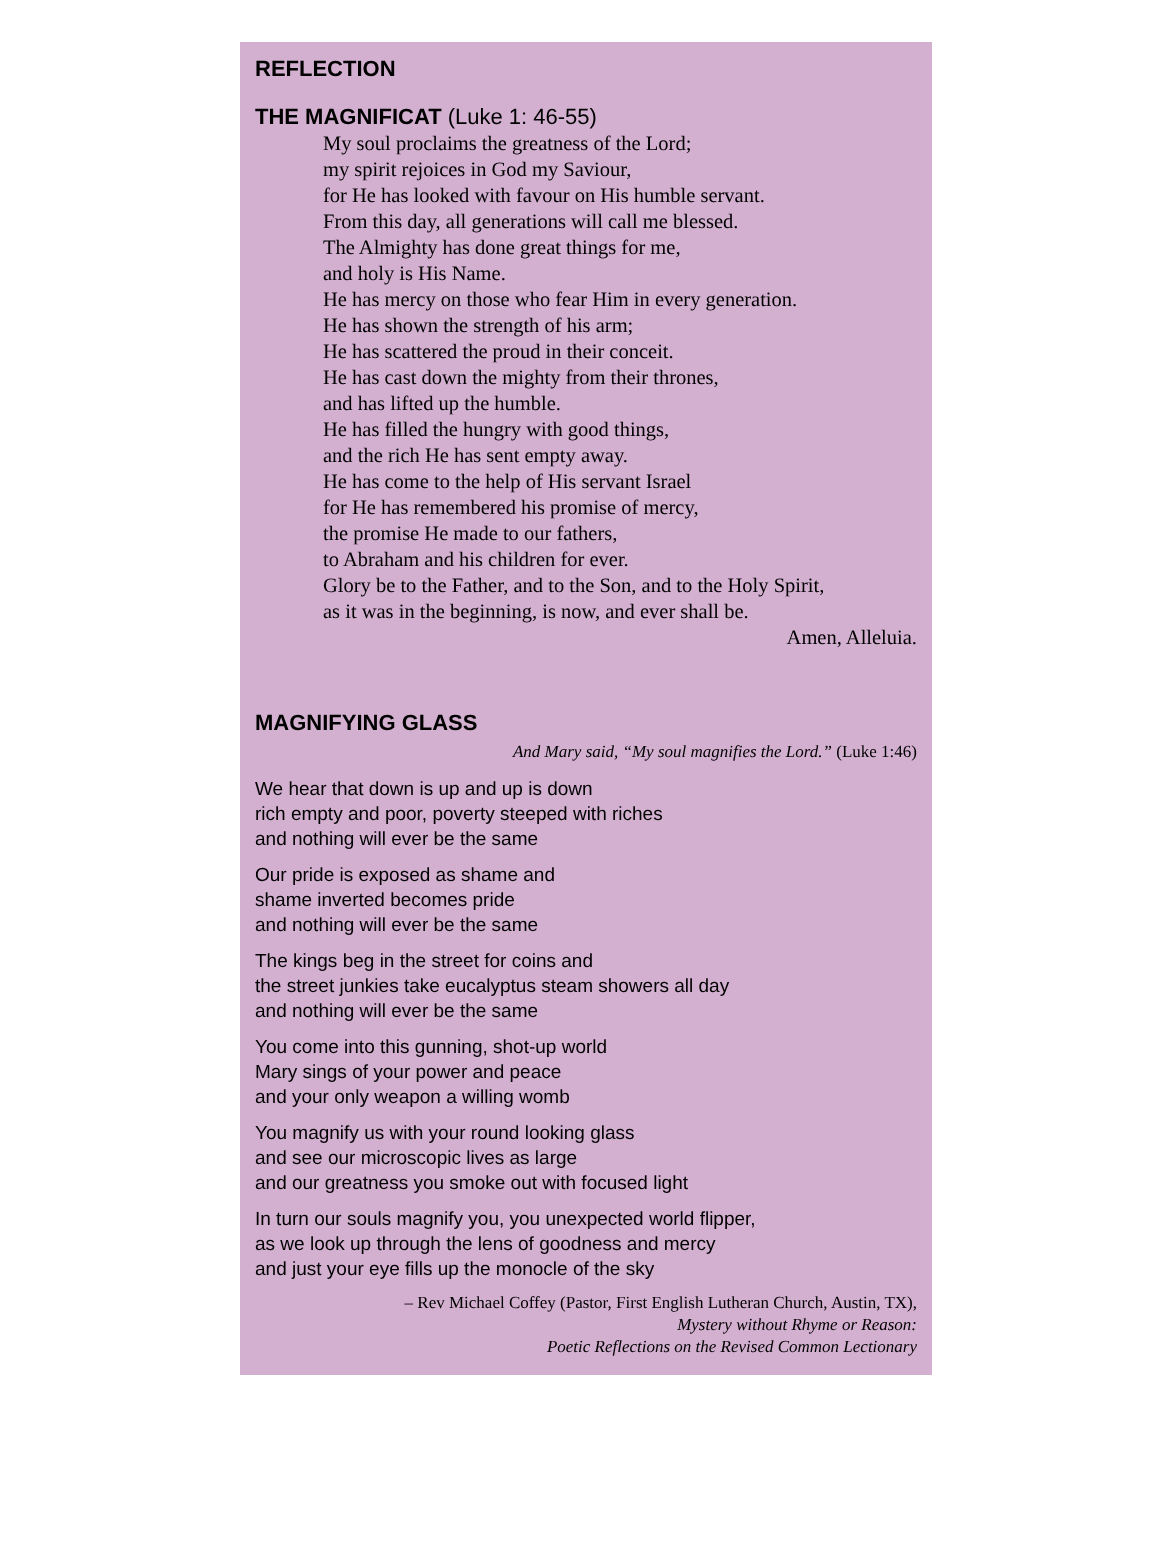REFLECTION
THE MAGNIFICAT (Luke 1: 46-55)
My soul proclaims the greatness of the Lord;
my spirit rejoices in God my Saviour,
for He has looked with favour on His humble servant.
From this day, all generations will call me blessed.
The Almighty has done great things for me,
and holy is His Name.
He has mercy on those who fear Him in every generation.
He has shown the strength of his arm;
He has scattered the proud in their conceit.
He has cast down the mighty from their thrones,
and has lifted up the humble.
He has filled the hungry with good things,
and the rich He has sent empty away.
He has come to the help of His servant Israel
for He has remembered his promise of mercy,
the promise He made to our fathers,
to Abraham and his children for ever.
Glory be to the Father, and to the Son, and to the Holy Spirit,
as it was in the beginning, is now, and ever shall be.
Amen, Alleluia.
MAGNIFYING GLASS
And Mary said, “My soul magnifies the Lord.” (Luke 1:46)
We hear that down is up and up is down
rich empty and poor, poverty steeped with riches
and nothing will ever be the same
Our pride is exposed as shame and
shame inverted becomes pride
and nothing will ever be the same
The kings beg in the street for coins and
the street junkies take eucalyptus steam showers all day
and nothing will ever be the same
You come into this gunning, shot-up world
Mary sings of your power and peace
and your only weapon a willing womb
You magnify us with your round looking glass
and see our microscopic lives as large
and our greatness you smoke out with focused light
In turn our souls magnify you, you unexpected world flipper,
as we look up through the lens of goodness and mercy
and just your eye fills up the monocle of the sky
– Rev Michael Coffey (Pastor, First English Lutheran Church, Austin, TX),
Mystery without Rhyme or Reason:
Poetic Reflections on the Revised Common Lectionary